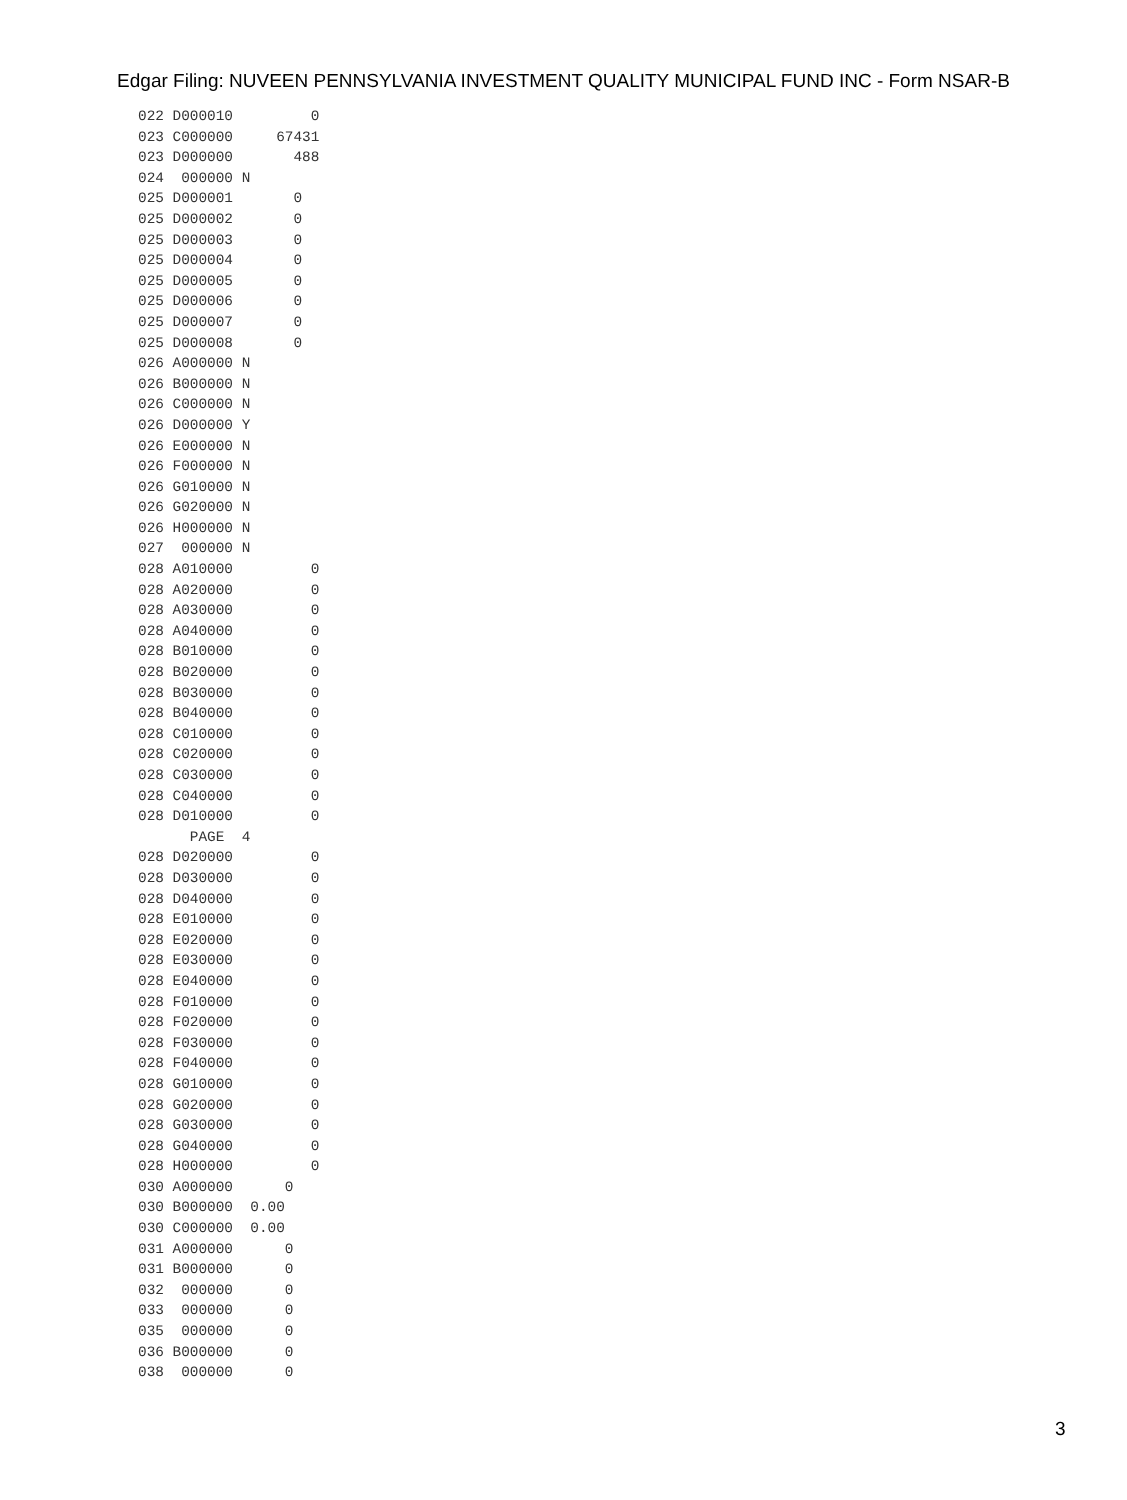Edgar Filing: NUVEEN PENNSYLVANIA INVESTMENT QUALITY MUNICIPAL FUND INC - Form NSAR-B
022 D000010         0
023 C000000     67431
023 D000000       488
024  000000 N
025 D000001       0
025 D000002       0
025 D000003       0
025 D000004       0
025 D000005       0
025 D000006       0
025 D000007       0
025 D000008       0
026 A000000 N
026 B000000 N
026 C000000 N
026 D000000 Y
026 E000000 N
026 F000000 N
026 G010000 N
026 G020000 N
026 H000000 N
027  000000 N
028 A010000         0
028 A020000         0
028 A030000         0
028 A040000         0
028 B010000         0
028 B020000         0
028 B030000         0
028 B040000         0
028 C010000         0
028 C020000         0
028 C030000         0
028 C040000         0
028 D010000         0
      PAGE  4
028 D020000         0
028 D030000         0
028 D040000         0
028 E010000         0
028 E020000         0
028 E030000         0
028 E040000         0
028 F010000         0
028 F020000         0
028 F030000         0
028 F040000         0
028 G010000         0
028 G020000         0
028 G030000         0
028 G040000         0
028 H000000         0
030 A000000      0
030 B000000  0.00
030 C000000  0.00
031 A000000      0
031 B000000      0
032  000000      0
033  000000      0
035  000000      0
036 B000000      0
038  000000      0
3